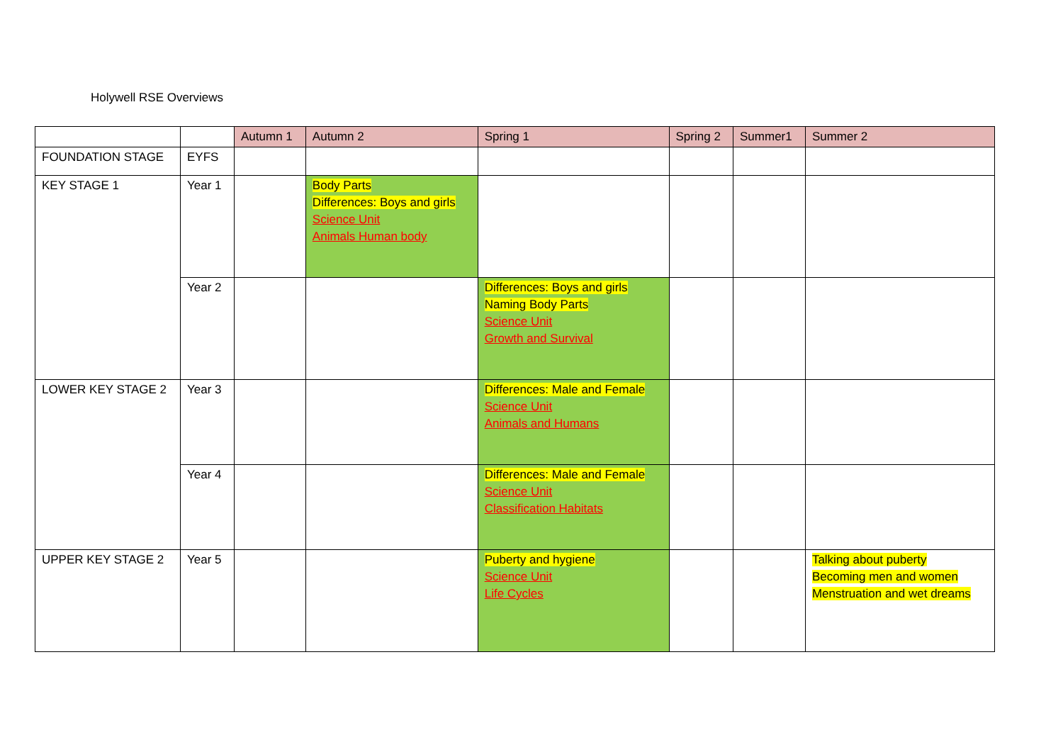Holywell RSE Overviews
| | | Autumn 1 | Autumn 2 | Spring 1 | Spring 2 | Summer1 | Summer 2 |
| --- | --- | --- | --- | --- | --- | --- | --- |
| FOUNDATION STAGE | EYFS | | | | | | |
| KEY STAGE 1 | Year 1 | | Body Parts Differences: Boys and girls Science Unit Animals Human body | | | | |
| | Year 2 | | | Differences: Boys and girls Naming Body Parts Science Unit Growth and Survival | | | |
| LOWER KEY STAGE 2 | Year 3 | | | Differences: Male and Female Science Unit Animals and Humans | | | |
| | Year 4 | | | Differences: Male and Female Science Unit Classification Habitats | | | |
| UPPER KEY STAGE 2 | Year 5 | | | Puberty and hygiene Science Unit Life Cycles | | | Talking about puberty Becoming men and women Menstruation and wet dreams |